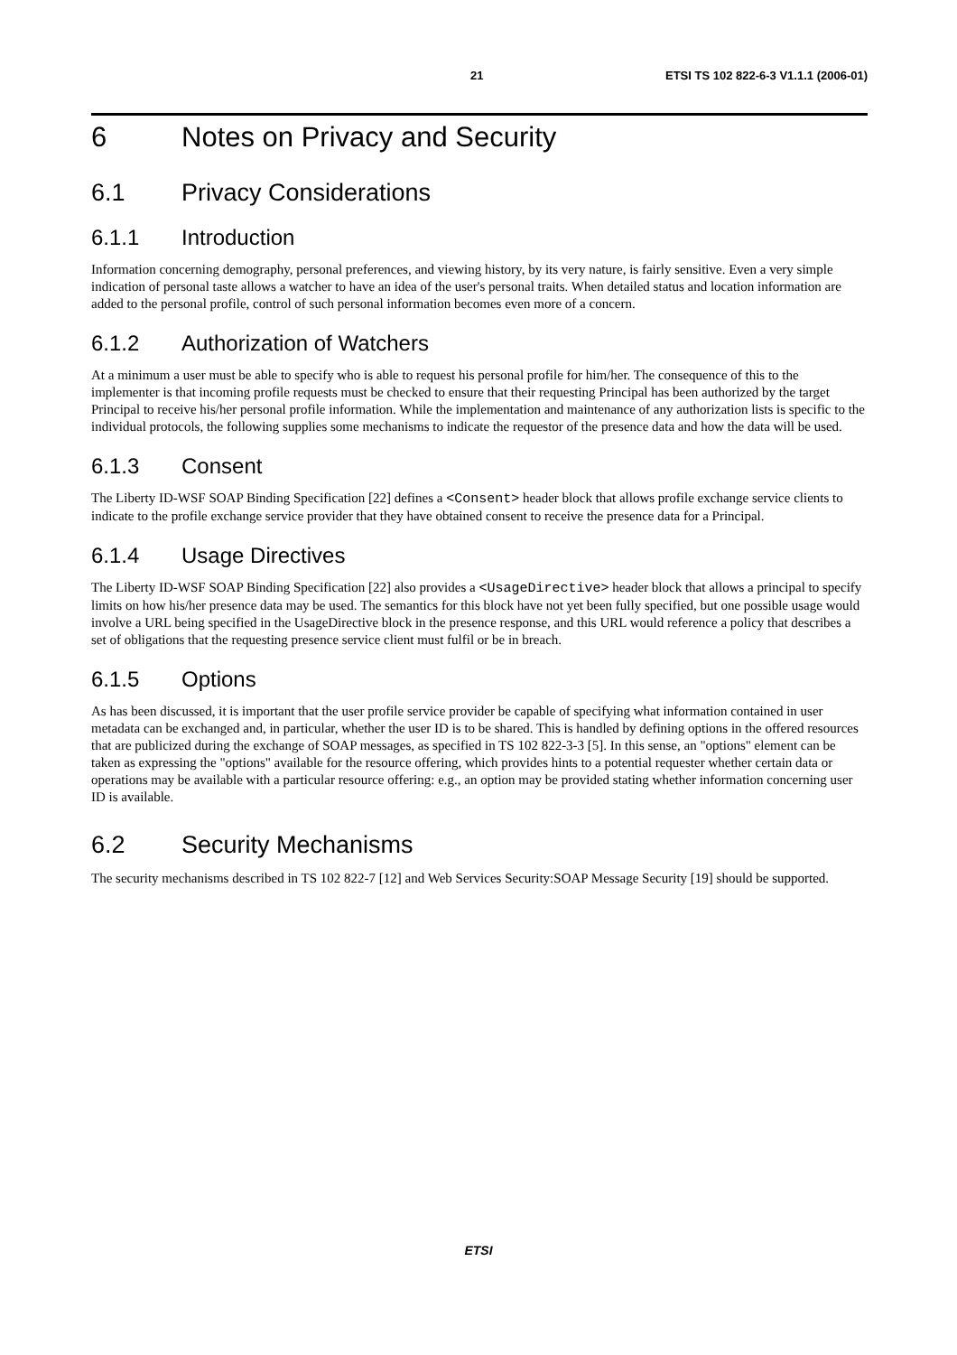21 ETSI TS 102 822-6-3 V1.1.1 (2006-01)
6 Notes on Privacy and Security
6.1 Privacy Considerations
6.1.1 Introduction
Information concerning demography, personal preferences, and viewing history, by its very nature, is fairly sensitive. Even a very simple indication of personal taste allows a watcher to have an idea of the user's personal traits. When detailed status and location information are added to the personal profile, control of such personal information becomes even more of a concern.
6.1.2 Authorization of Watchers
At a minimum a user must be able to specify who is able to request his personal profile for him/her. The consequence of this to the implementer is that incoming profile requests must be checked to ensure that their requesting Principal has been authorized by the target Principal to receive his/her personal profile information. While the implementation and maintenance of any authorization lists is specific to the individual protocols, the following supplies some mechanisms to indicate the requestor of the presence data and how the data will be used.
6.1.3 Consent
The Liberty ID-WSF SOAP Binding Specification [22] defines a <Consent> header block that allows profile exchange service clients to indicate to the profile exchange service provider that they have obtained consent to receive the presence data for a Principal.
6.1.4 Usage Directives
The Liberty ID-WSF SOAP Binding Specification [22] also provides a <UsageDirective> header block that allows a principal to specify limits on how his/her presence data may be used. The semantics for this block have not yet been fully specified, but one possible usage would involve a URL being specified in the UsageDirective block in the presence response, and this URL would reference a policy that describes a set of obligations that the requesting presence service client must fulfil or be in breach.
6.1.5 Options
As has been discussed, it is important that the user profile service provider be capable of specifying what information contained in user metadata can be exchanged and, in particular, whether the user ID is to be shared. This is handled by defining options in the offered resources that are publicized during the exchange of SOAP messages, as specified in TS 102 822-3-3 [5]. In this sense, an "options" element can be taken as expressing the "options" available for the resource offering, which provides hints to a potential requester whether certain data or operations may be available with a particular resource offering: e.g., an option may be provided stating whether information concerning user ID is available.
6.2 Security Mechanisms
The security mechanisms described in TS 102 822-7 [12] and Web Services Security:SOAP Message Security [19] should be supported.
ETSI